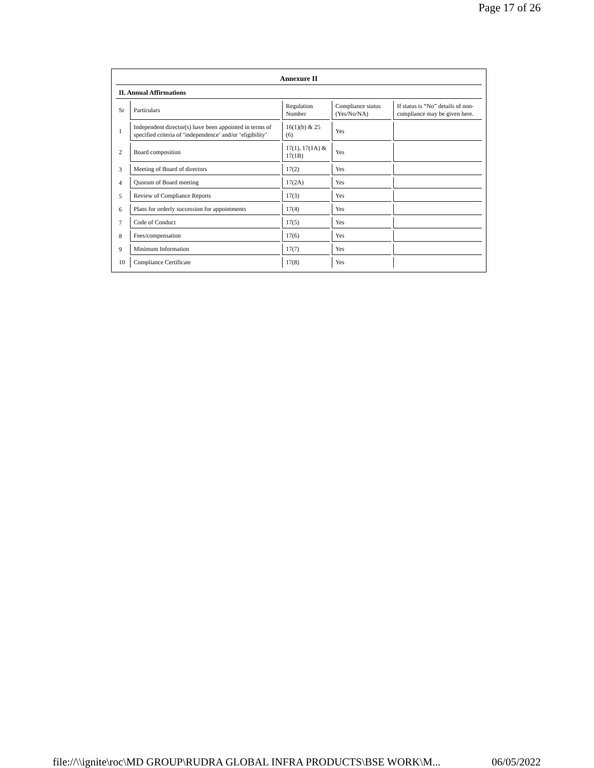Page 17 of 26
| Annexure II | | | | |
| --- | --- | --- | --- | --- |
| II. Annual Affirmations | | | | |
| Sr | Particulars | Regulation Number | Compliance status (Yes/No/NA) | If status is “No” details of non-compliance may be given here. |
| 1 | Independent director(s) have been appointed in terms of specified criteria of ‘independence’ and/or ‘eligibility’ | 16(1)(b) & 25 (6) | Yes | |
| 2 | Board composition | 17(1), 17(1A) & 17(1B) | Yes | |
| 3 | Meeting of Board of directors | 17(2) | Yes | |
| 4 | Quorum of Board meeting | 17(2A) | Yes | |
| 5 | Review of Compliance Reports | 17(3) | Yes | |
| 6 | Plans for orderly succession for appointments | 17(4) | Yes | |
| 7 | Code of Conduct | 17(5) | Yes | |
| 8 | Fees/compensation | 17(6) | Yes | |
| 9 | Minimum Information | 17(7) | Yes | |
| 10 | Compliance Certificate | 17(8) | Yes | |
file://\\ignite\roc\MD GROUP\RUDRA GLOBAL INFRA PRODUCTS\BSE WORK\M... 06/05/2022